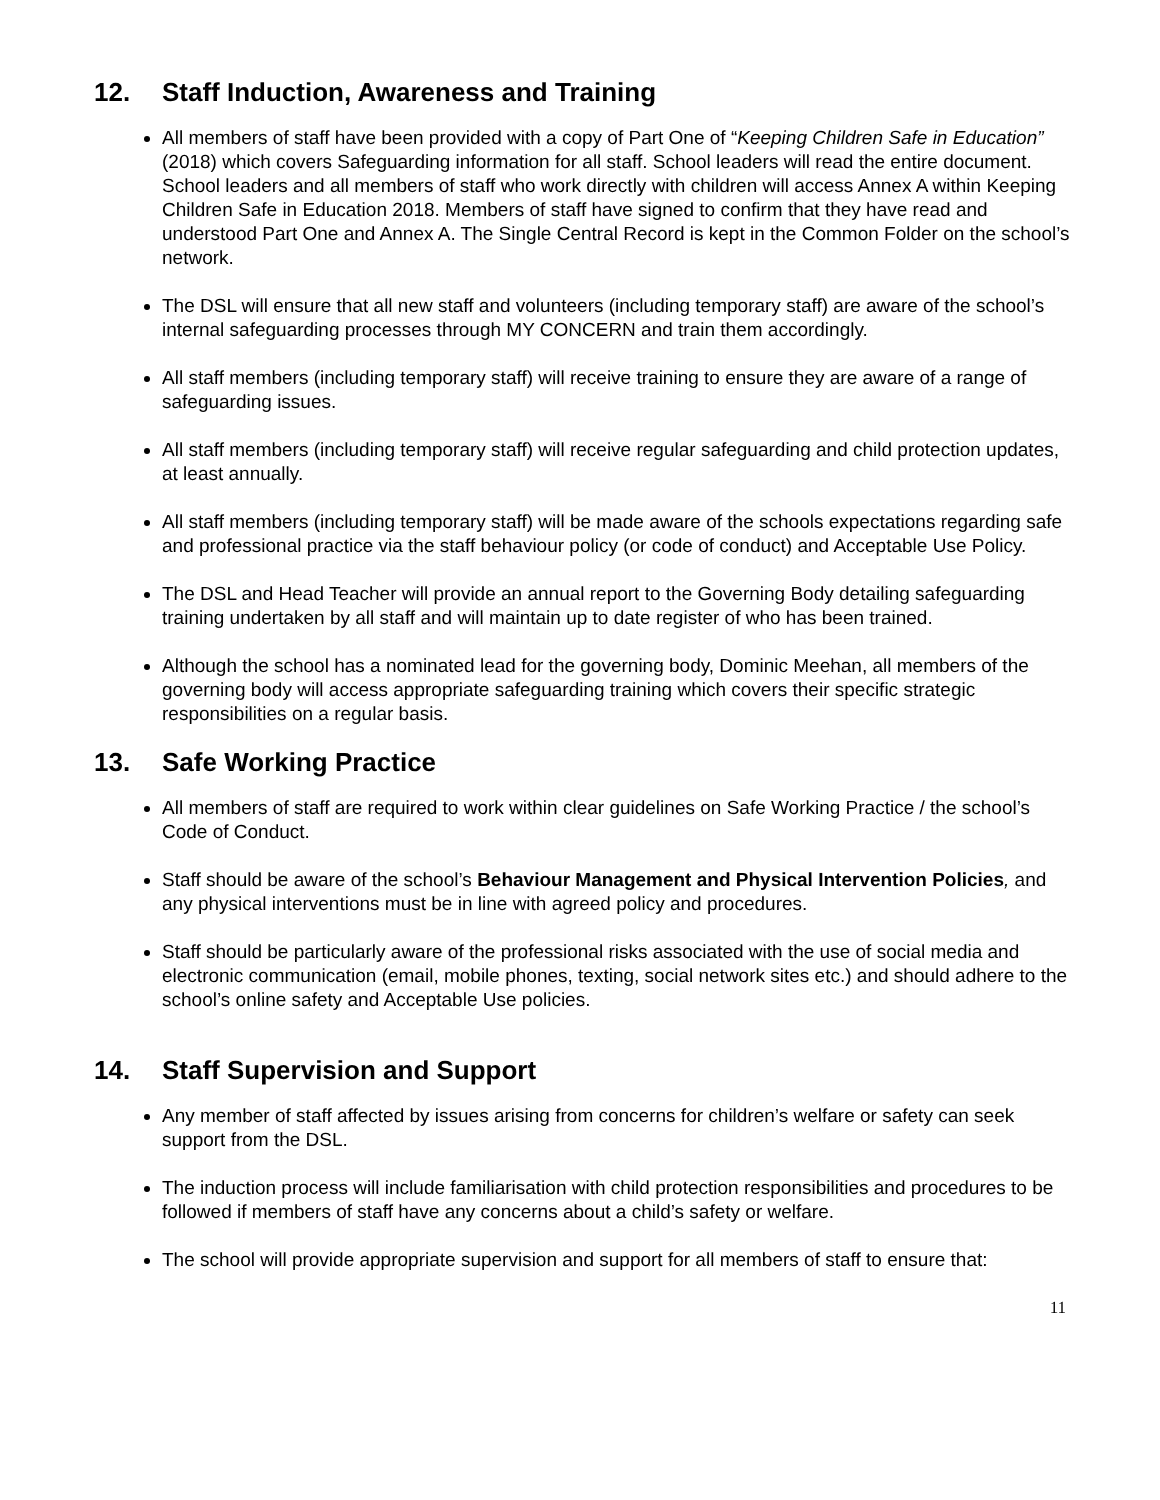12. Staff Induction, Awareness and Training
All members of staff have been provided with a copy of Part One of “Keeping Children Safe in Education” (2018) which covers Safeguarding information for all staff. School leaders will read the entire document. School leaders and all members of staff who work directly with children will access Annex A within Keeping Children Safe in Education 2018. Members of staff have signed to confirm that they have read and understood Part One and Annex A. The Single Central Record is kept in the Common Folder on the school’s network.
The DSL will ensure that all new staff and volunteers (including temporary staff) are aware of the school’s internal safeguarding processes through MY CONCERN and train them accordingly.
All staff members (including temporary staff) will receive training to ensure they are aware of a range of safeguarding issues.
All staff members (including temporary staff) will receive regular safeguarding and child protection updates, at least annually.
All staff members (including temporary staff) will be made aware of the schools expectations regarding safe and professional practice via the staff behaviour policy (or code of conduct) and Acceptable Use Policy.
The DSL and Head Teacher will provide an annual report to the Governing Body detailing safeguarding training undertaken by all staff and will maintain up to date register of who has been trained.
Although the school has a nominated lead for the governing body, Dominic Meehan, all members of the governing body will access appropriate safeguarding training which covers their specific strategic responsibilities on a regular basis.
13. Safe Working Practice
All members of staff are required to work within clear guidelines on Safe Working Practice / the school’s Code of Conduct.
Staff should be aware of the school’s Behaviour Management and Physical Intervention Policies, and any physical interventions must be in line with agreed policy and procedures.
Staff should be particularly aware of the professional risks associated with the use of social media and electronic communication (email, mobile phones, texting, social network sites etc.) and should adhere to the school’s online safety and Acceptable Use policies.
14. Staff Supervision and Support
Any member of staff affected by issues arising from concerns for children’s welfare or safety can seek support from the DSL.
The induction process will include familiarisation with child protection responsibilities and procedures to be followed if members of staff have any concerns about a child’s safety or welfare.
The school will provide appropriate supervision and support for all members of staff to ensure that:
11